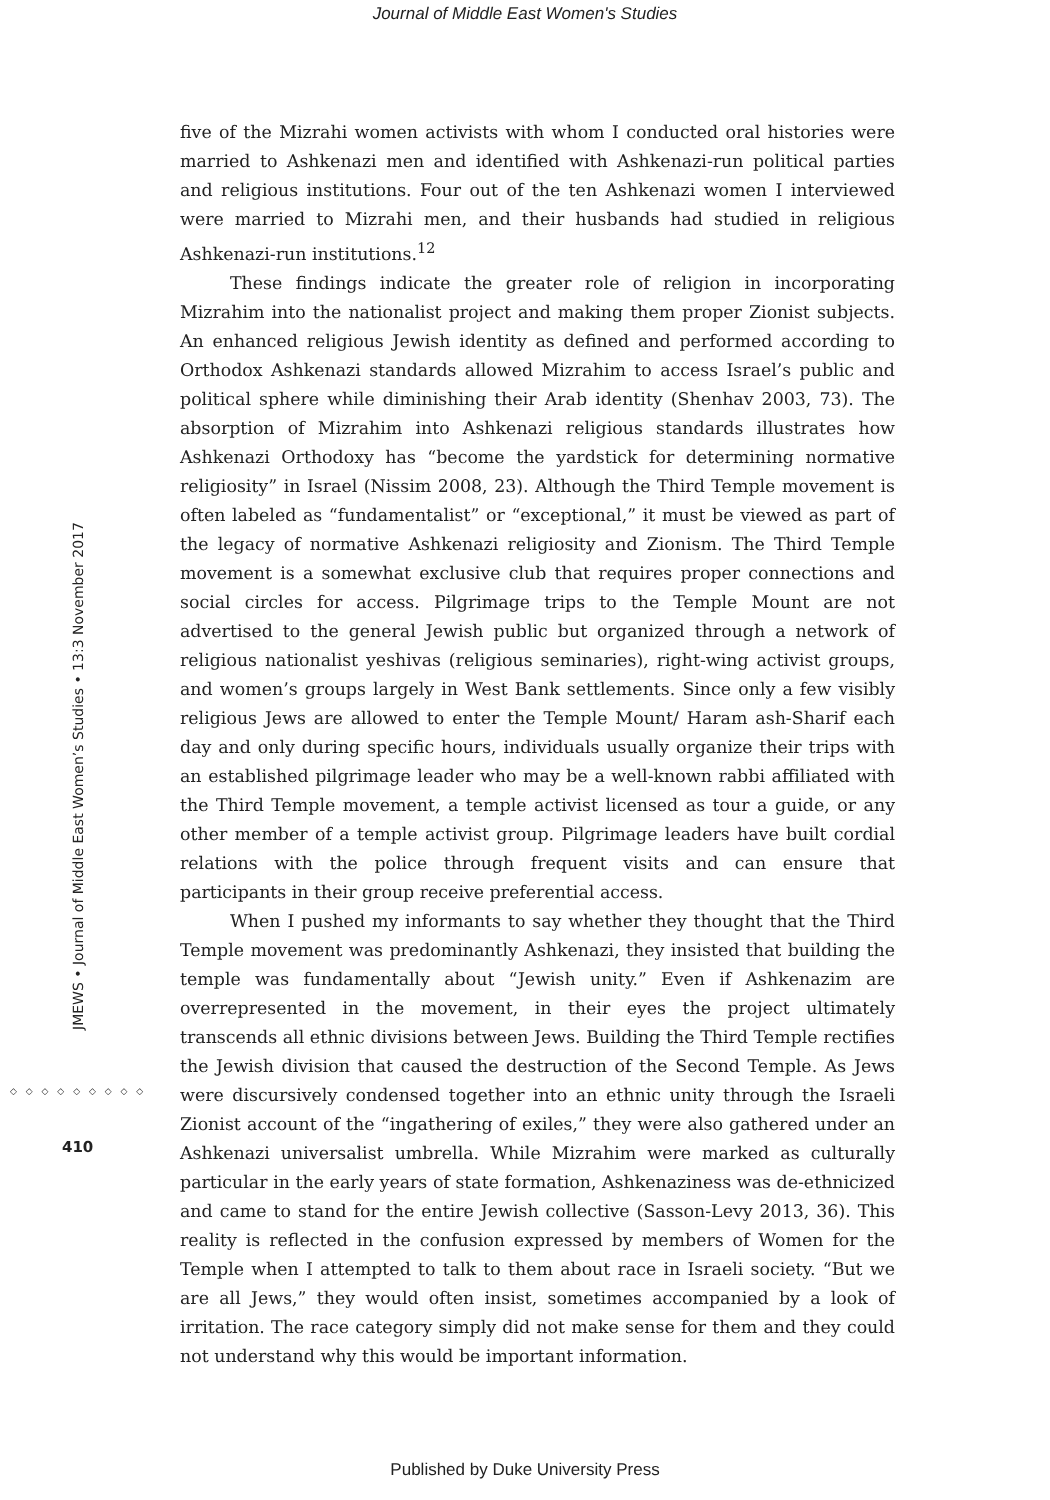Journal of Middle East Women's Studies
JMEWS • Journal of Middle East Women’s Studies • 13:3 November 2017
◇ ◇ ◇ ◇ ◇ ◇ ◇ ◇ ◇
410
five of the Mizrahi women activists with whom I conducted oral histories were married to Ashkenazi men and identified with Ashkenazi-run political parties and religious institutions. Four out of the ten Ashkenazi women I interviewed were married to Mizrahi men, and their husbands had studied in religious Ashkenazi-run institutions.<sup>12</sup>
These findings indicate the greater role of religion in incorporating Mizrahim into the nationalist project and making them proper Zionist subjects. An enhanced religious Jewish identity as defined and performed according to Orthodox Ashkenazi standards allowed Mizrahim to access Israel’s public and political sphere while diminishing their Arab identity (Shenhav 2003, 73). The absorption of Mizrahim into Ashkenazi religious standards illustrates how Ashkenazi Orthodoxy has “become the yardstick for determining normative religiosity” in Israel (Nissim 2008, 23). Although the Third Temple movement is often labeled as “fundamentalist” or “exceptional,” it must be viewed as part of the legacy of normative Ashkenazi religiosity and Zionism. The Third Temple movement is a somewhat exclusive club that requires proper connections and social circles for access. Pilgrimage trips to the Temple Mount are not advertised to the general Jewish public but organized through a network of religious nationalist yeshivas (religious seminaries), right-wing activist groups, and women’s groups largely in West Bank settlements. Since only a few visibly religious Jews are allowed to enter the Temple Mount/ Haram ash-Sharif each day and only during specific hours, individuals usually organize their trips with an established pilgrimage leader who may be a well-known rabbi affiliated with the Third Temple movement, a temple activist licensed as tour a guide, or any other member of a temple activist group. Pilgrimage leaders have built cordial relations with the police through frequent visits and can ensure that participants in their group receive preferential access.
When I pushed my informants to say whether they thought that the Third Temple movement was predominantly Ashkenazi, they insisted that building the temple was fundamentally about “Jewish unity.” Even if Ashkenazim are overrepresented in the movement, in their eyes the project ultimately transcends all ethnic divisions between Jews. Building the Third Temple rectifies the Jewish division that caused the destruction of the Second Temple. As Jews were discursively condensed together into an ethnic unity through the Israeli Zionist account of the “ingathering of exiles,” they were also gathered under an Ashkenazi universalist umbrella. While Mizrahim were marked as culturally particular in the early years of state formation, Ashkenaziness was de-ethnicized and came to stand for the entire Jewish collective (Sasson-Levy 2013, 36). This reality is reflected in the confusion expressed by members of Women for the Temple when I attempted to talk to them about race in Israeli society. “But we are all Jews,” they would often insist, sometimes accompanied by a look of irritation. The race category simply did not make sense for them and they could not understand why this would be important information.
Published by Duke University Press